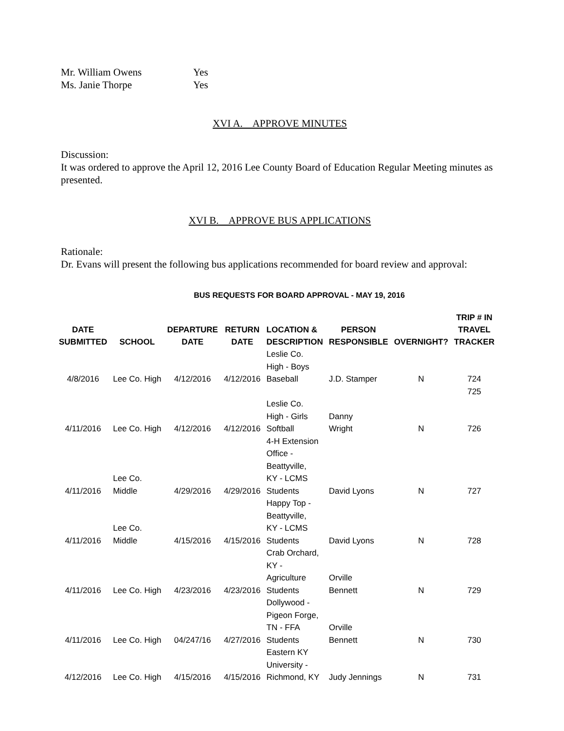Mr. William Owens Yes
Ms. Janie Thorpe Yes
XVI A. APPROVE MINUTES
Discussion:
It was ordered to approve the April 12, 2016 Lee County Board of Education Regular Meeting minutes as presented.
XVI B. APPROVE BUS APPLICATIONS
Rationale:
Dr. Evans will present the following bus applications recommended for board review and approval:
BUS REQUESTS FOR BOARD APPROVAL - MAY 19, 2016
| DATE SUBMITTED | SCHOOL | DEPARTURE DATE | RETURN DATE | LOCATION & DESCRIPTION | PERSON RESPONSIBLE | OVERNIGHT? | TRIP # IN TRAVEL TRACKER |
| --- | --- | --- | --- | --- | --- | --- | --- |
| 4/8/2016 | Lee Co. High | 4/12/2016 | 4/12/2016 | Leslie Co. High - Boys Baseball | J.D. Stamper | N | 724 |
| 4/11/2016 | Lee Co. High | 4/12/2016 | 4/12/2016 | Leslie Co. High - Girls Softball | Danny Wright | N | 725 726 |
| 4/11/2016 | Lee Co. Middle | 4/29/2016 | 4/29/2016 | 4-H Extension Office - Beattyville, KY - LCMS Students | David Lyons | N | 727 |
| 4/11/2016 | Lee Co. Middle | 4/15/2016 | 4/15/2016 | Happy Top - Beattyville, KY - LCMS Students | David Lyons | N | 728 |
| 4/11/2016 | Lee Co. High | 4/23/2016 | 4/23/2016 | Crab Orchard, KY - Agriculture Students | Orville Bennett | N | 729 |
| 4/11/2016 | Lee Co. High | 04/247/16 | 4/27/2016 | Dollywood - Pigeon Forge, TN - FFA Students | Orville Bennett | N | 730 |
| 4/12/2016 | Lee Co. High | 4/15/2016 | 4/15/2016 | Eastern KY University - Richmond, KY | Judy Jennings | N | 731 |